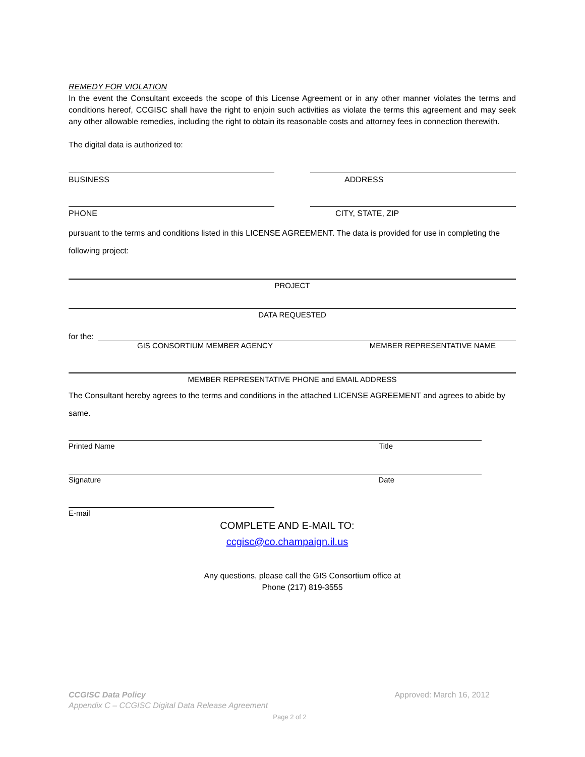REMEDY FOR VIOLATION
In the event the Consultant exceeds the scope of this License Agreement or in any other manner violates the terms and conditions hereof, CCGISC shall have the right to enjoin such activities as violate the terms this agreement and may seek any other allowable remedies, including the right to obtain its reasonable costs and attorney fees in connection therewith.
The digital data is authorized to:
BUSINESS ADDRESS
PHONE CITY, STATE, ZIP
pursuant to the terms and conditions listed in this LICENSE AGREEMENT. The data is provided for use in completing the following project:
PROJECT
DATA REQUESTED
for the:
GIS CONSORTIUM MEMBER AGENCY MEMBER REPRESENTATIVE NAME
MEMBER REPRESENTATIVE PHONE and EMAIL ADDRESS
The Consultant hereby agrees to the terms and conditions in the attached LICENSE AGREEMENT and agrees to abide by same.
Printed Name Title
Signature Date
E-mail
COMPLETE AND E-MAIL TO:
ccgisc@co.champaign.il.us
Any questions, please call the GIS Consortium office at
Phone (217) 819-3555
CCGISC Data Policy Approved: March 16, 2012
Appendix C – CCGISC Digital Data Release Agreement
Page 2 of 2